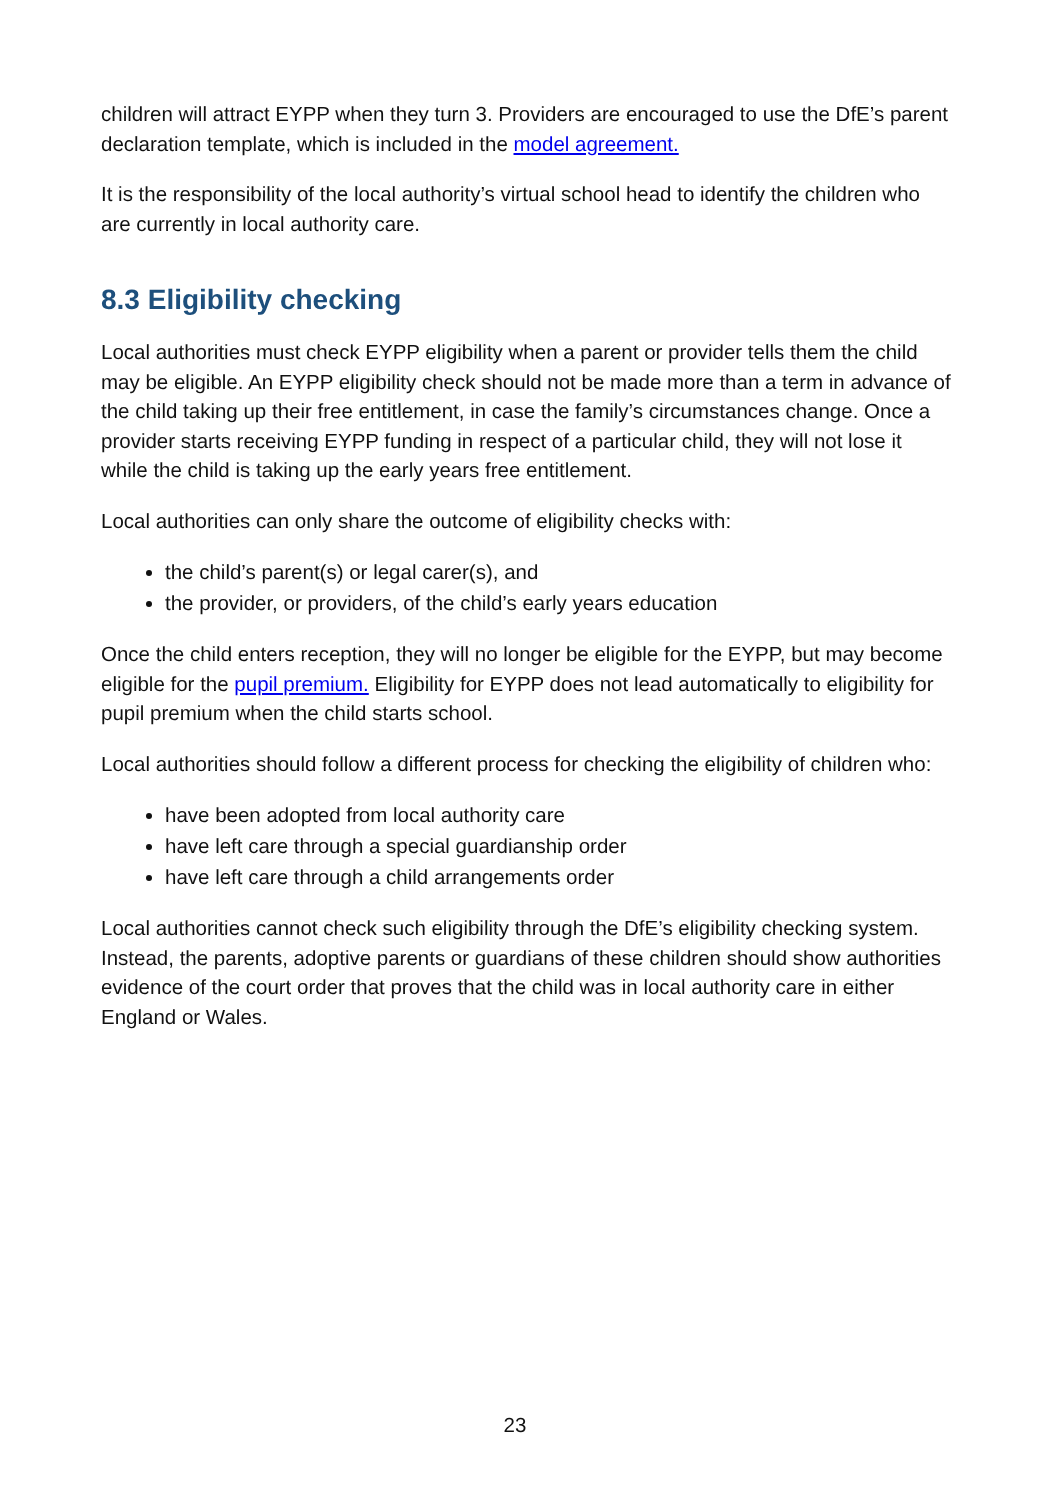children will attract EYPP when they turn 3. Providers are encouraged to use the DfE’s parent declaration template, which is included in the model agreement.
It is the responsibility of the local authority’s virtual school head to identify the children who are currently in local authority care.
8.3 Eligibility checking
Local authorities must check EYPP eligibility when a parent or provider tells them the child may be eligible. An EYPP eligibility check should not be made more than a term in advance of the child taking up their free entitlement, in case the family’s circumstances change. Once a provider starts receiving EYPP funding in respect of a particular child, they will not lose it while the child is taking up the early years free entitlement.
Local authorities can only share the outcome of eligibility checks with:
the child’s parent(s) or legal carer(s), and
the provider, or providers, of the child’s early years education
Once the child enters reception, they will no longer be eligible for the EYPP, but may become eligible for the pupil premium. Eligibility for EYPP does not lead automatically to eligibility for pupil premium when the child starts school.
Local authorities should follow a different process for checking the eligibility of children who:
have been adopted from local authority care
have left care through a special guardianship order
have left care through a child arrangements order
Local authorities cannot check such eligibility through the DfE’s eligibility checking system. Instead, the parents, adoptive parents or guardians of these children should show authorities evidence of the court order that proves that the child was in local authority care in either England or Wales.
23